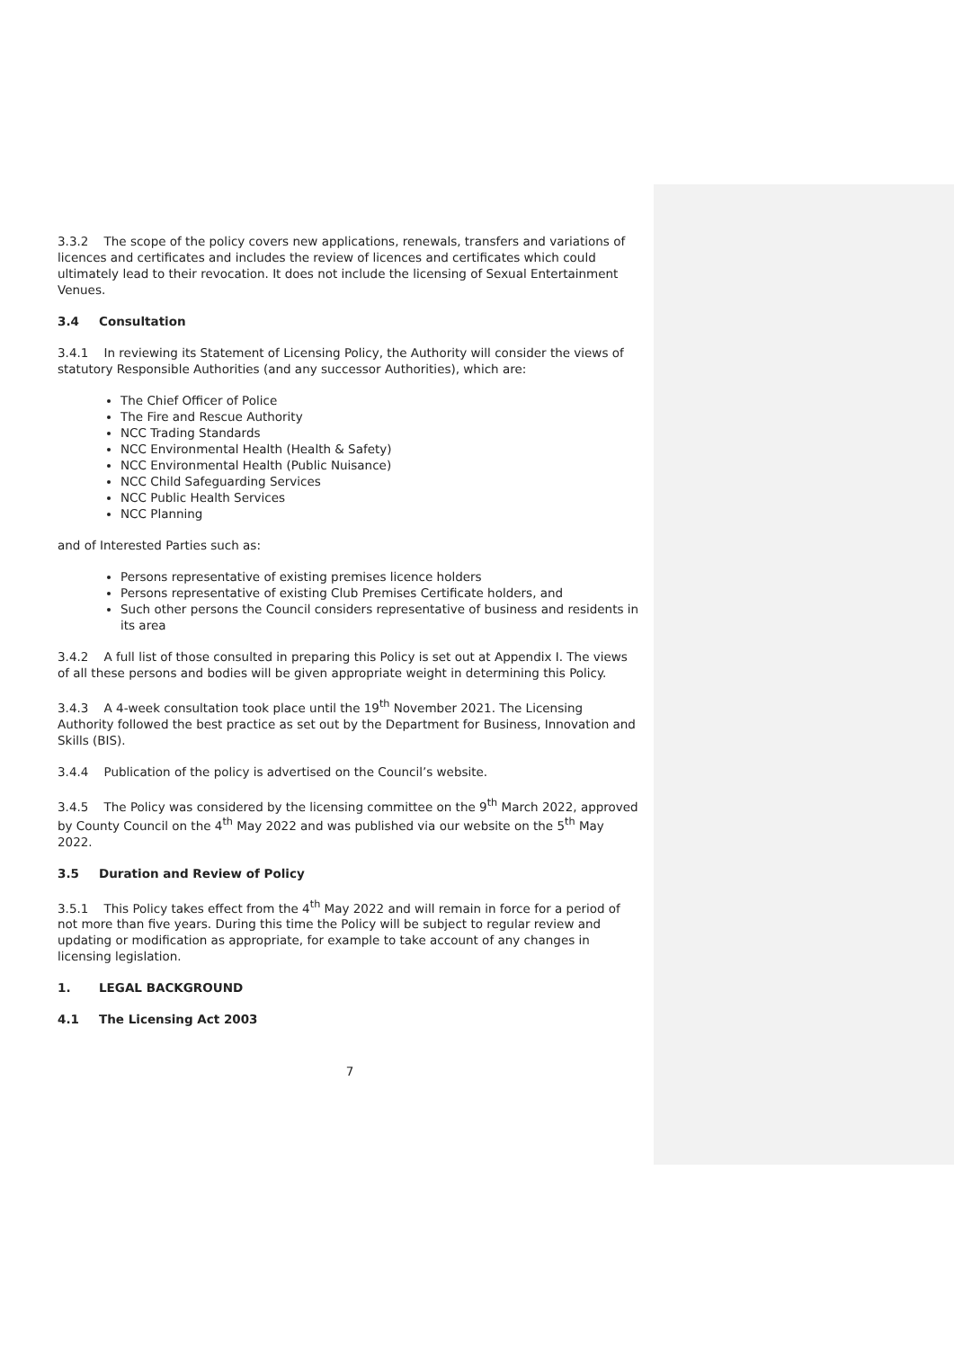3.3.2 The scope of the policy covers new applications, renewals, transfers and variations of licences and certificates and includes the review of licences and certificates which could ultimately lead to their revocation. It does not include the licensing of Sexual Entertainment Venues.
3.4 Consultation
3.4.1 In reviewing its Statement of Licensing Policy, the Authority will consider the views of statutory Responsible Authorities (and any successor Authorities), which are:
The Chief Officer of Police
The Fire and Rescue Authority
NCC Trading Standards
NCC Environmental Health (Health & Safety)
NCC Environmental Health (Public Nuisance)
NCC Child Safeguarding Services
NCC Public Health Services
NCC Planning
and of Interested Parties such as:
Persons representative of existing premises licence holders
Persons representative of existing Club Premises Certificate holders, and
Such other persons the Council considers representative of business and residents in its area
3.4.2 A full list of those consulted in preparing this Policy is set out at Appendix I. The views of all these persons and bodies will be given appropriate weight in determining this Policy.
3.4.3 A 4-week consultation took place until the 19<sup>th</sup> November 2021. The Licensing Authority followed the best practice as set out by the Department for Business, Innovation and Skills (BIS).
3.4.4 Publication of the policy is advertised on the Council’s website.
3.4.5 The Policy was considered by the licensing committee on the 9<sup>th</sup> March 2022, approved by County Council on the 4<sup>th</sup> May 2022 and was published via our website on the 5<sup>th</sup> May 2022.
3.5 Duration and Review of Policy
3.5.1 This Policy takes effect from the 4<sup>th</sup> May 2022 and will remain in force for a period of not more than five years. During this time the Policy will be subject to regular review and updating or modification as appropriate, for example to take account of any changes in licensing legislation.
1. LEGAL BACKGROUND
4.1 The Licensing Act 2003
7